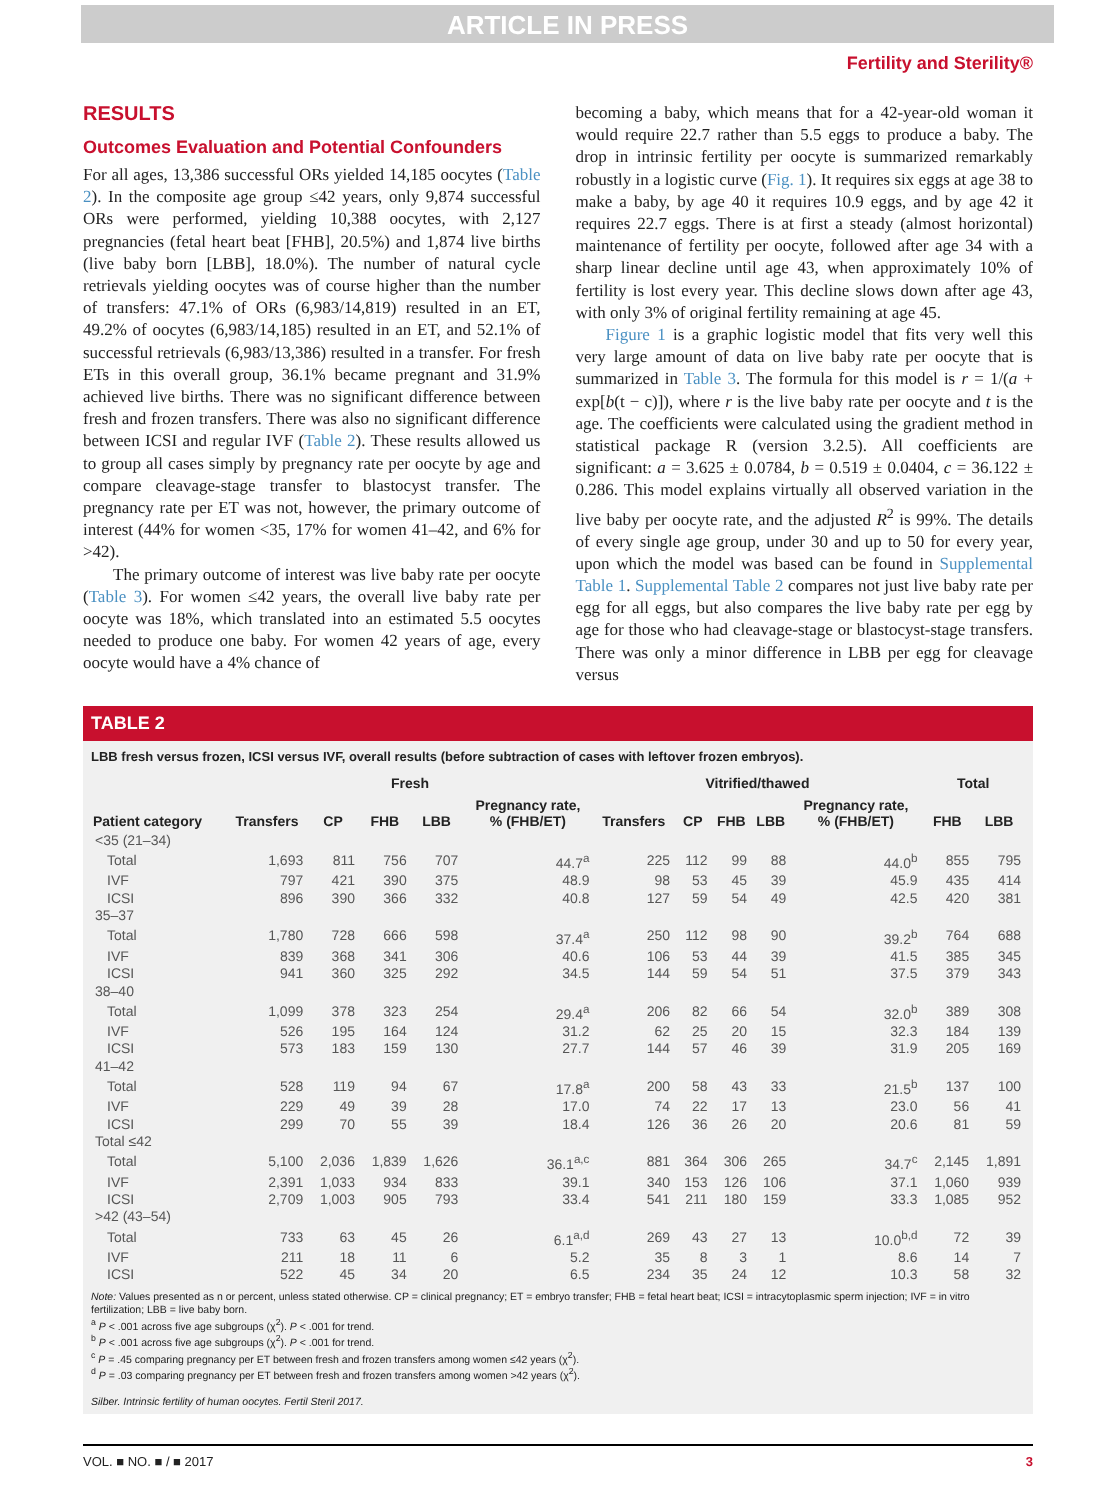ARTICLE IN PRESS
Fertility and Sterility®
RESULTS
Outcomes Evaluation and Potential Confounders
For all ages, 13,386 successful ORs yielded 14,185 oocytes (Table 2). In the composite age group ≤42 years, only 9,874 successful ORs were performed, yielding 10,388 oocytes, with 2,127 pregnancies (fetal heart beat [FHB], 20.5%) and 1,874 live births (live baby born [LBB], 18.0%). The number of natural cycle retrievals yielding oocytes was of course higher than the number of transfers: 47.1% of ORs (6,983/14,819) resulted in an ET, 49.2% of oocytes (6,983/14,185) resulted in an ET, and 52.1% of successful retrievals (6,983/13,386) resulted in a transfer. For fresh ETs in this overall group, 36.1% became pregnant and 31.9% achieved live births. There was no significant difference between fresh and frozen transfers. There was also no significant difference between ICSI and regular IVF (Table 2). These results allowed us to group all cases simply by pregnancy rate per oocyte by age and compare cleavage-stage transfer to blastocyst transfer. The pregnancy rate per ET was not, however, the primary outcome of interest (44% for women <35, 17% for women 41–42, and 6% for >42).
The primary outcome of interest was live baby rate per oocyte (Table 3). For women ≤42 years, the overall live baby rate per oocyte was 18%, which translated into an estimated 5.5 oocytes needed to produce one baby. For women 42 years of age, every oocyte would have a 4% chance of
becoming a baby, which means that for a 42-year-old woman it would require 22.7 rather than 5.5 eggs to produce a baby. The drop in intrinsic fertility per oocyte is summarized remarkably robustly in a logistic curve (Fig. 1). It requires six eggs at age 38 to make a baby, by age 40 it requires 10.9 eggs, and by age 42 it requires 22.7 eggs. There is at first a steady (almost horizontal) maintenance of fertility per oocyte, followed after age 34 with a sharp linear decline until age 43, when approximately 10% of fertility is lost every year. This decline slows down after age 43, with only 3% of original fertility remaining at age 45.
Figure 1 is a graphic logistic model that fits very well this very large amount of data on live baby rate per oocyte that is summarized in Table 3. The formula for this model is r = 1/(a + exp[b(t − c)]), where r is the live baby rate per oocyte and t is the age. The coefficients were calculated using the gradient method in statistical package R (version 3.2.5). All coefficients are significant: a = 3.625 ± 0.0784, b = 0.519 ± 0.0404, c = 36.122 ± 0.286. This model explains virtually all observed variation in the live baby per oocyte rate, and the adjusted R<sup>2</sup> is 99%. The details of every single age group, under 30 and up to 50 for every year, upon which the model was based can be found in Supplemental Table 1. Supplemental Table 2 compares not just live baby rate per egg for all eggs, but also compares the live baby rate per egg by age for those who had cleavage-stage or blastocyst-stage transfers. There was only a minor difference in LBB per egg for cleavage versus
TABLE 2
LBB fresh versus frozen, ICSI versus IVF, overall results (before subtraction of cases with leftover frozen embryos).
| | Fresh | | | | | Vitrified/thawed | | | | | Total | |
| --- | --- | --- | --- | --- | --- | --- | --- | --- | --- | --- | --- | --- |
| Patient category | Transfers | CP | FHB | LBB | Pregnancy rate, % (FHB/ET) | Transfers | CP | FHB | LBB | Pregnancy rate, % (FHB/ET) | FHB | LBB |
| <35 (21–34) | | | | | | | | | | | | |
| Total | 1,693 | 811 | 756 | 707 | 44.7<sup>a</sup> | 225 | 112 | 99 | 88 | 44.0<sup>b</sup> | 855 | 795 |
| IVF | 797 | 421 | 390 | 375 | 48.9 | 98 | 53 | 45 | 39 | 45.9 | 435 | 414 |
| ICSI | 896 | 390 | 366 | 332 | 40.8 | 127 | 59 | 54 | 49 | 42.5 | 420 | 381 |
| 35–37 | | | | | | | | | | | | |
| Total | 1,780 | 728 | 666 | 598 | 37.4<sup>a</sup> | 250 | 112 | 98 | 90 | 39.2<sup>b</sup> | 764 | 688 |
| IVF | 839 | 368 | 341 | 306 | 40.6 | 106 | 53 | 44 | 39 | 41.5 | 385 | 345 |
| ICSI | 941 | 360 | 325 | 292 | 34.5 | 144 | 59 | 54 | 51 | 37.5 | 379 | 343 |
| 38–40 | | | | | | | | | | | | |
| Total | 1,099 | 378 | 323 | 254 | 29.4<sup>a</sup> | 206 | 82 | 66 | 54 | 32.0<sup>b</sup> | 389 | 308 |
| IVF | 526 | 195 | 164 | 124 | 31.2 | 62 | 25 | 20 | 15 | 32.3 | 184 | 139 |
| ICSI | 573 | 183 | 159 | 130 | 27.7 | 144 | 57 | 46 | 39 | 31.9 | 205 | 169 |
| 41–42 | | | | | | | | | | | | |
| Total | 528 | 119 | 94 | 67 | 17.8<sup>a</sup> | 200 | 58 | 43 | 33 | 21.5<sup>b</sup> | 137 | 100 |
| IVF | 229 | 49 | 39 | 28 | 17.0 | 74 | 22 | 17 | 13 | 23.0 | 56 | 41 |
| ICSI | 299 | 70 | 55 | 39 | 18.4 | 126 | 36 | 26 | 20 | 20.6 | 81 | 59 |
| Total ≤42 | | | | | | | | | | | | |
| Total | 5,100 | 2,036 | 1,839 | 1,626 | 36.1<sup>a,c</sup> | 881 | 364 | 306 | 265 | 34.7<sup>c</sup> | 2,145 | 1,891 |
| IVF | 2,391 | 1,033 | 934 | 833 | 39.1 | 340 | 153 | 126 | 106 | 37.1 | 1,060 | 939 |
| ICSI | 2,709 | 1,003 | 905 | 793 | 33.4 | 541 | 211 | 180 | 159 | 33.3 | 1,085 | 952 |
| >42 (43–54) | | | | | | | | | | | | |
| Total | 733 | 63 | 45 | 26 | 6.1<sup>a,d</sup> | 269 | 43 | 27 | 13 | 10.0<sup>b,d</sup> | 72 | 39 |
| IVF | 211 | 18 | 11 | 6 | 5.2 | 35 | 8 | 3 | 1 | 8.6 | 14 | 7 |
| ICSI | 522 | 45 | 34 | 20 | 6.5 | 234 | 35 | 24 | 12 | 10.3 | 58 | 32 |
Note: Values presented as n or percent, unless stated otherwise. CP = clinical pregnancy; ET = embryo transfer; FHB = fetal heart beat; ICSI = intracytoplasmic sperm injection; IVF = in vitro fertilization; LBB = live baby born.
<sup>a</sup> P < .001 across five age subgroups (χ<sup>2</sup>). P < .001 for trend.
<sup>b</sup> P < .001 across five age subgroups (χ<sup>2</sup>). P < .001 for trend.
<sup>c</sup> P = .45 comparing pregnancy per ET between fresh and frozen transfers among women ≤42 years (χ<sup>2</sup>).
<sup>d</sup> P = .03 comparing pregnancy per ET between fresh and frozen transfers among women >42 years (χ<sup>2</sup>).
Silber. Intrinsic fertility of human oocytes. Fertil Steril 2017.
VOL. ■ NO. ■ / ■ 2017 3